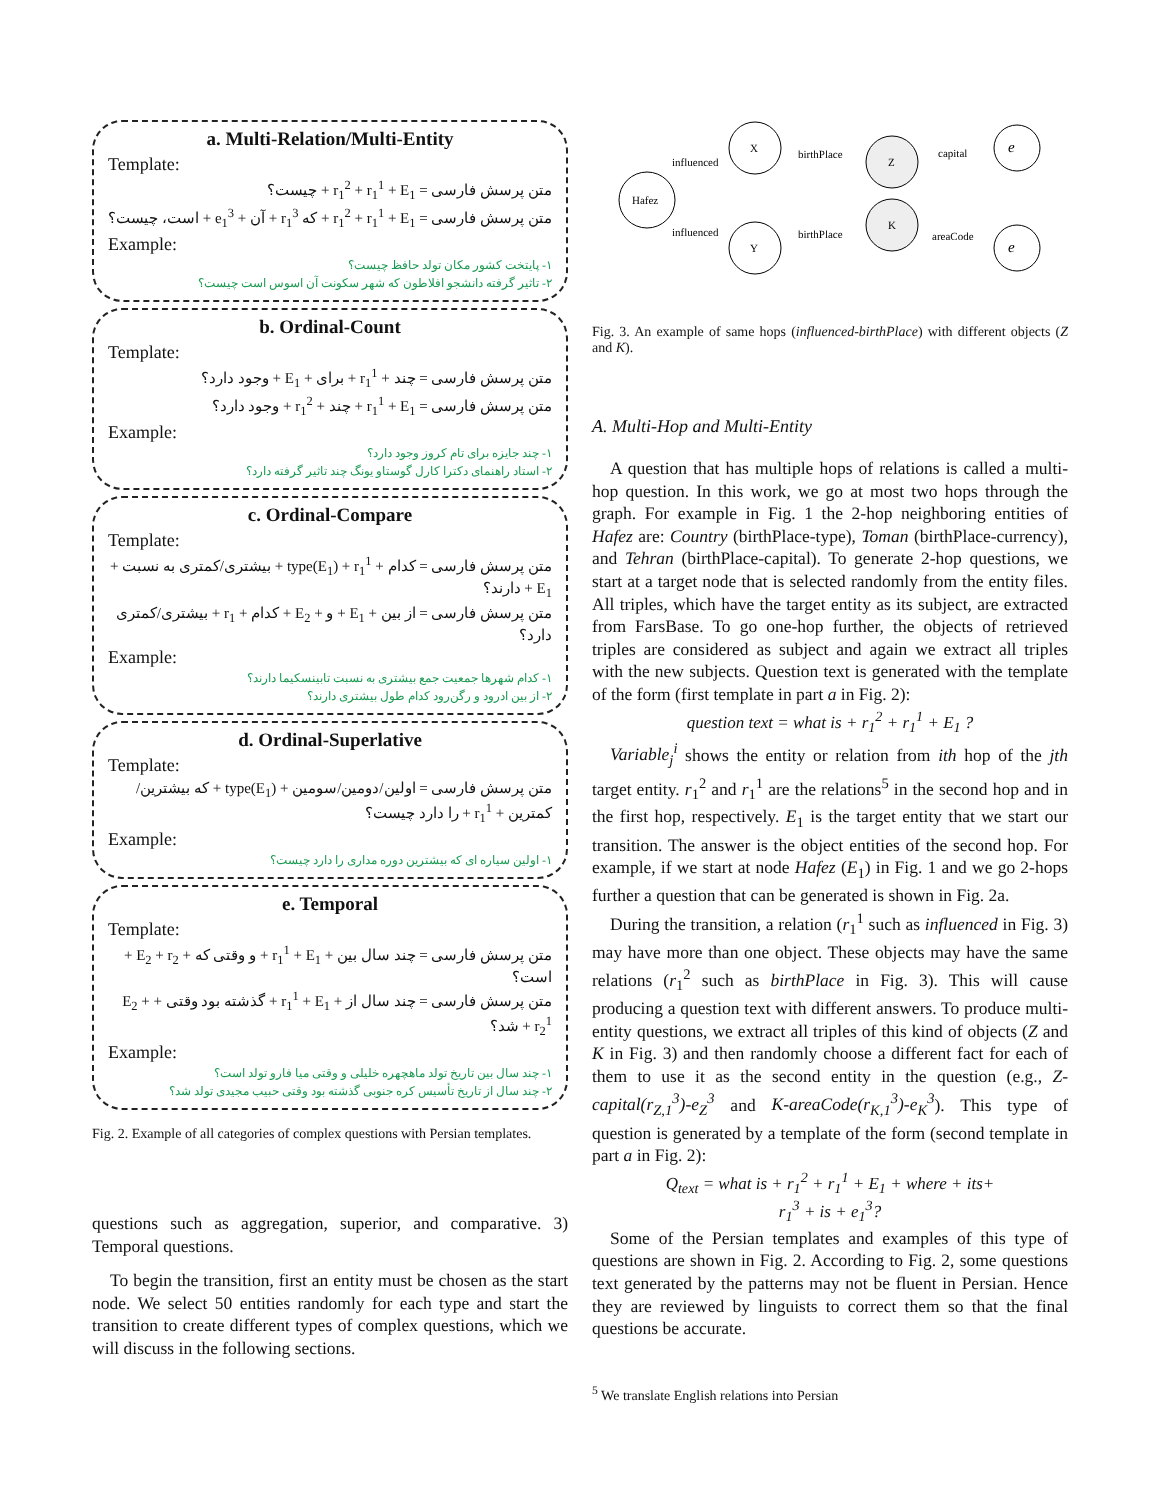a. Multi-Relation/Multi-Entity
Template:
متن پرسش فارسی = r<sub>1</sub><sup>2</sup> + r<sub>1</sub><sup>1</sup> + E<sub>1</sub> + چیست؟
متن پرسش فارسی = r<sub>1</sub><sup>2</sup> + r<sub>1</sub><sup>1</sup> + E<sub>1</sub> + که r<sub>1</sub><sup>3</sup> + آن + e<sub>1</sub><sup>3</sup> + است، چیست؟
Example:
۱- پایتخت کشور مکان تولد حافظ چیست؟
۲- تاثیر گرفته دانشجو افلاطون که شهر سکونت آن اسوس است چیست؟
b. Ordinal-Count
Template:
متن پرسش فارسی = چند + r<sub>1</sub><sup>1</sup> + برای + E<sub>1</sub> + وجود دارد؟
متن پرسش فارسی = r<sub>1</sub><sup>1</sup> + E<sub>1</sub> + چند + r<sub>1</sub><sup>2</sup> + وجود دارد؟
Example:
۱- چند جایزه برای تام کروز وجود دارد؟
۲- استاد راهنمای دکترا کارل گوستاو یونگ چند تاثیر گرفته دارد؟
c. Ordinal-Compare
Template:
متن پرسش فارسی = کدام + type(E<sub>1</sub>) + r<sub>1</sub><sup>1</sup> + بیشتری/کمتری به نسبت + E<sub>1</sub> + دارند؟
متن پرسش فارسی = از بین + E<sub>1</sub> + و + E<sub>2</sub> + کدام + r<sub>1</sub> + بیشتری/کمتری دارد؟
Example:
۱- کدام شهرها جمعیت جمع بیشتری به نسبت تابینسکیما دارند؟
۲- از بین ادرود و رگن‌رود کدام طول بیشتری دارند؟
d. Ordinal-Superlative
Template:
متن پرسش فارسی = اولین/دومین/سومین + type(E<sub>1</sub>) + که بیشترین/کمترین + r<sub>1</sub><sup>1</sup> + را دارد چیست؟
Example:
۱- اولین سیاره ای که بیشترین دوره مداری را دارد چیست؟
e. Temporal
Template:
متن پرسش فارسی = چند سال بین + r<sub>1</sub><sup>1</sup> + E<sub>1</sub> + و وقتی که + E<sub>2</sub> + r<sub>2</sub> + است؟
متن پرسش فارسی = چند سال از + r<sub>1</sub><sup>1</sup> + E<sub>1</sub> + گذشته بود وقتی + E<sub>2</sub> + r<sub>2</sub><sup>1</sup> + شد؟
Example:
۱- چند سال بین تاریخ تولد ماهچهره خلیلی و وقتی میا فارو تولد است؟
۲- چند سال از تاریخ تأسیس کره جنوبی گذشته بود وقتی حبیب مجیدی تولد شد؟
Fig. 2. Example of all categories of complex questions with Persian templates.
questions such as aggregation, superior, and comparative. 3) Temporal questions.
To begin the transition, first an entity must be chosen as the start node. We select 50 entities randomly for each type and start the transition to create different types of complex questions, which we will discuss in the following sections.
Hafez
X
Y
Z
K
e
e
influenced
influenced
birthPlace
birthPlace
capital
areaCode
Fig. 3. An example of same hops (influenced-birthPlace) with different objects (Z and K).
A. Multi-Hop and Multi-Entity
A question that has multiple hops of relations is called a multi-hop question. In this work, we go at most two hops through the graph. For example in Fig. 1 the 2-hop neighboring entities of Hafez are: Country (birthPlace-type), Toman (birthPlace-currency), and Tehran (birthPlace-capital). To generate 2-hop questions, we start at a target node that is selected randomly from the entity files. All triples, which have the target entity as its subject, are extracted from FarsBase. To go one-hop further, the objects of retrieved triples are considered as subject and again we extract all triples with the new subjects. Question text is generated with the template of the form (first template in part a in Fig. 2):
question text = what is + r<sub>1</sub><sup>2</sup> + r<sub>1</sub><sup>1</sup> + E<sub>1</sub> ?
Variable<sub>j</sub><sup>i</sup> shows the entity or relation from ith hop of the jth target entity. r<sub>1</sub><sup>2</sup> and r<sub>1</sub><sup>1</sup> are the relations<sup>5</sup> in the second hop and in the first hop, respectively. E<sub>1</sub> is the target entity that we start our transition. The answer is the object entities of the second hop. For example, if we start at node Hafez (E<sub>1</sub>) in Fig. 1 and we go 2-hops further a question that can be generated is shown in Fig. 2a.
During the transition, a relation (r<sub>1</sub><sup>1</sup> such as influenced in Fig. 3) may have more than one object. These objects may have the same relations (r<sub>1</sub><sup>2</sup> such as birthPlace in Fig. 3). This will cause producing a question text with different answers. To produce multi-entity questions, we extract all triples of this kind of objects (Z and K in Fig. 3) and then randomly choose a different fact for each of them to use it as the second entity in the question (e.g., Z-capital(r<sub>Z,1</sub><sup>3</sup>)-e<sub>Z</sub><sup>3</sup> and K-areaCode(r<sub>K,1</sub><sup>3</sup>)-e<sub>K</sub><sup>3</sup>). This type of question is generated by a template of the form (second template in part a in Fig. 2):
Q<sub>text</sub> = what is + r<sub>1</sub><sup>2</sup> + r<sub>1</sub><sup>1</sup> + E<sub>1</sub> + where + its+
r<sub>1</sub><sup>3</sup> + is + e<sub>1</sub><sup>3</sup>?
Some of the Persian templates and examples of this type of questions are shown in Fig. 2. According to Fig. 2, some questions text generated by the patterns may not be fluent in Persian. Hence they are reviewed by linguists to correct them so that the final questions be accurate.
<sup>5</sup> We translate English relations into Persian